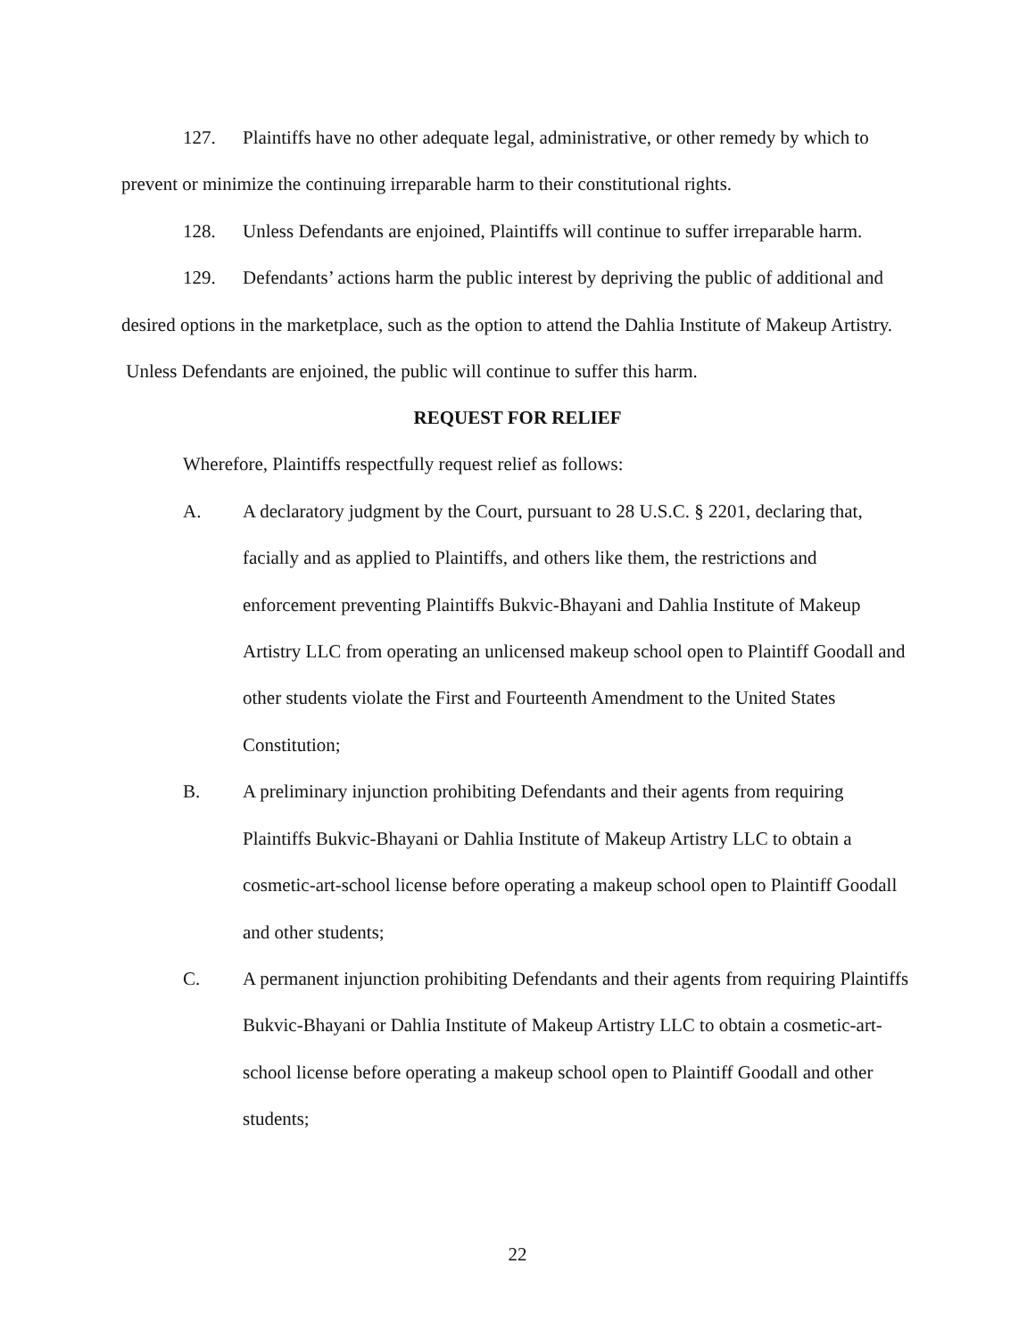127. Plaintiffs have no other adequate legal, administrative, or other remedy by which to prevent or minimize the continuing irreparable harm to their constitutional rights.
128. Unless Defendants are enjoined, Plaintiffs will continue to suffer irreparable harm.
129. Defendants’ actions harm the public interest by depriving the public of additional and desired options in the marketplace, such as the option to attend the Dahlia Institute of Makeup Artistry. Unless Defendants are enjoined, the public will continue to suffer this harm.
REQUEST FOR RELIEF
Wherefore, Plaintiffs respectfully request relief as follows:
A. A declaratory judgment by the Court, pursuant to 28 U.S.C. § 2201, declaring that, facially and as applied to Plaintiffs, and others like them, the restrictions and enforcement preventing Plaintiffs Bukvic-Bhayani and Dahlia Institute of Makeup Artistry LLC from operating an unlicensed makeup school open to Plaintiff Goodall and other students violate the First and Fourteenth Amendment to the United States Constitution;
B. A preliminary injunction prohibiting Defendants and their agents from requiring Plaintiffs Bukvic-Bhayani or Dahlia Institute of Makeup Artistry LLC to obtain a cosmetic-art-school license before operating a makeup school open to Plaintiff Goodall and other students;
C. A permanent injunction prohibiting Defendants and their agents from requiring Plaintiffs Bukvic-Bhayani or Dahlia Institute of Makeup Artistry LLC to obtain a cosmetic-art-school license before operating a makeup school open to Plaintiff Goodall and other students;
22